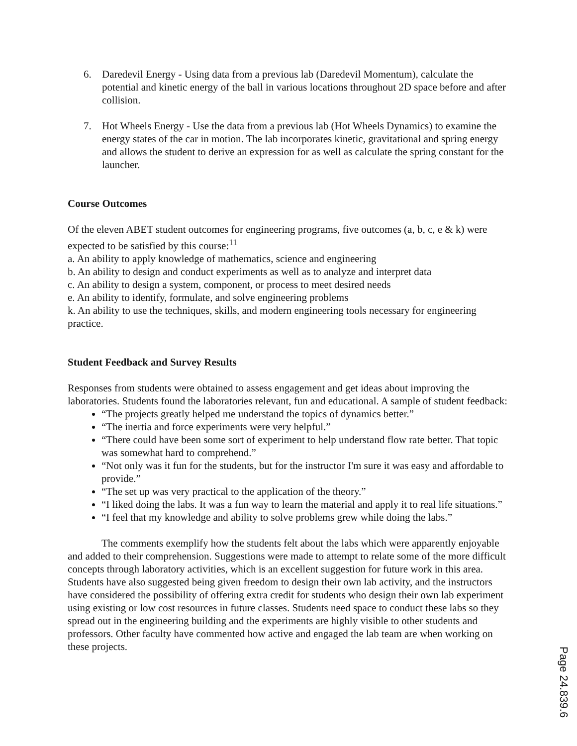6. Daredevil Energy - Using data from a previous lab (Daredevil Momentum), calculate the potential and kinetic energy of the ball in various locations throughout 2D space before and after collision.
7. Hot Wheels Energy - Use the data from a previous lab (Hot Wheels Dynamics) to examine the energy states of the car in motion. The lab incorporates kinetic, gravitational and spring energy and allows the student to derive an expression for as well as calculate the spring constant for the launcher.
Course Outcomes
Of the eleven ABET student outcomes for engineering programs, five outcomes (a, b, c, e & k) were expected to be satisfied by this course:<sup>11</sup>
a. An ability to apply knowledge of mathematics, science and engineering
b. An ability to design and conduct experiments as well as to analyze and interpret data
c. An ability to design a system, component, or process to meet desired needs
e. An ability to identify, formulate, and solve engineering problems
k. An ability to use the techniques, skills, and modern engineering tools necessary for engineering practice.
Student Feedback and Survey Results
Responses from students were obtained to assess engagement and get ideas about improving the laboratories. Students found the laboratories relevant, fun and educational. A sample of student feedback:
“The projects greatly helped me understand the topics of dynamics better.”
“The inertia and force experiments were very helpful.”
“There could have been some sort of experiment to help understand flow rate better. That topic was somewhat hard to comprehend.”
“Not only was it fun for the students, but for the instructor I'm sure it was easy and affordable to provide.”
“The set up was very practical to the application of the theory.”
“I liked doing the labs. It was a fun way to learn the material and apply it to real life situations.”
“I feel that my knowledge and ability to solve problems grew while doing the labs.”
The comments exemplify how the students felt about the labs which were apparently enjoyable and added to their comprehension. Suggestions were made to attempt to relate some of the more difficult concepts through laboratory activities, which is an excellent suggestion for future work in this area. Students have also suggested being given freedom to design their own lab activity, and the instructors have considered the possibility of offering extra credit for students who design their own lab experiment using existing or low cost resources in future classes. Students need space to conduct these labs so they spread out in the engineering building and the experiments are highly visible to other students and professors. Other faculty have commented how active and engaged the lab team are when working on these projects.
Page 24.839.6